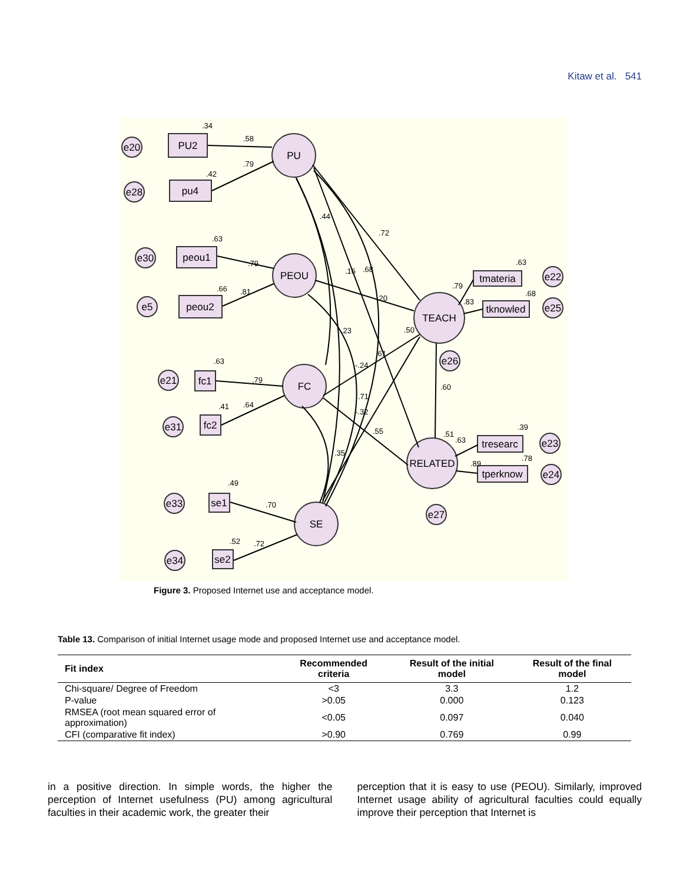Kitaw et al. 541
PU
PEOU
FC
SE
TEACH
RELATED
PU2
pu4
peou1
peou2
fc1
fc2
se1
se2
tmateria
tknowled
tresearc
tperknow
e20
e28
e30
e5
e21
e31
e33
e34
e22
e25
e26
e23
e24
e27
.34
.58
.79
.42
.63
.79
.66
.81
.63
.79
.41
.64
.49
.70
.52
.72
.72
.44
.16
.68
.20
.23
-.24
.61
.50
.71
-.32
.55
.35
.60
.79
.83
.63
.68
.51
.63
.39
.78
.89
Figure 3. Proposed Internet use and acceptance model.
Table 13. Comparison of initial Internet usage mode and proposed Internet use and acceptance model.
| Fit index | Recommended criteria | Result of the initial model | Result of the final model |
| --- | --- | --- | --- |
| Chi-square/ Degree of Freedom | <3 | 3.3 | 1.2 |
| P-value | >0.05 | 0.000 | 0.123 |
| RMSEA (root mean squared error of approximation) | <0.05 | 0.097 | 0.040 |
| CFI (comparative fit index) | >0.90 | 0.769 | 0.99 |
in a positive direction. In simple words, the higher the perception of Internet usefulness (PU) among agricultural faculties in their academic work, the greater their
perception that it is easy to use (PEOU). Similarly, improved Internet usage ability of agricultural faculties could equally improve their perception that Internet is